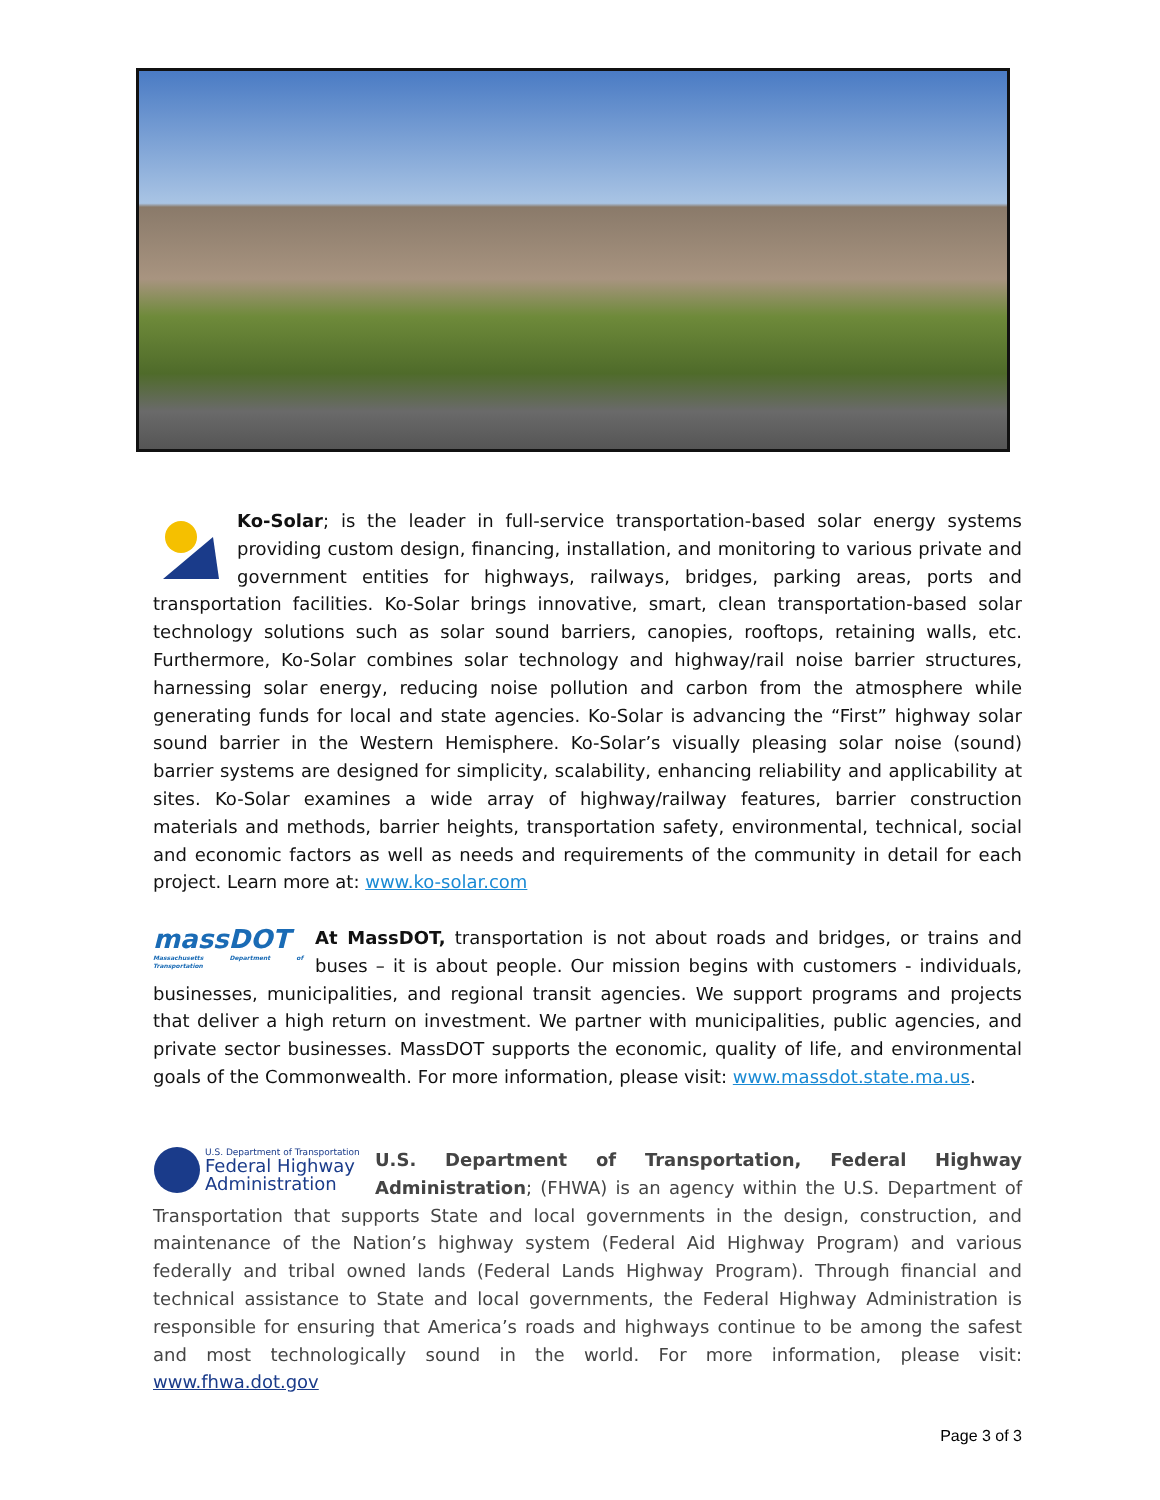Ko-Solar; is the leader in full-service transportation-based solar energy systems providing custom design, financing, installation, and monitoring to various private and government entities for highways, railways, bridges, parking areas, ports and transportation facilities. Ko-Solar brings innovative, smart, clean transportation-based solar technology solutions such as solar sound barriers, canopies, rooftops, retaining walls, etc. Furthermore, Ko-Solar combines solar technology and highway/rail noise barrier structures, harnessing solar energy, reducing noise pollution and carbon from the atmosphere while generating funds for local and state agencies. Ko-Solar is advancing the “First” highway solar sound barrier in the Western Hemisphere. Ko-Solar’s visually pleasing solar noise (sound) barrier systems are designed for simplicity, scalability, enhancing reliability and applicability at sites. Ko-Solar examines a wide array of highway/railway features, barrier construction materials and methods, barrier heights, transportation safety, environmental, technical, social and economic factors as well as needs and requirements of the community in detail for each project. Learn more at: www.ko-solar.com
massDOT
Massachusetts Department of Transportation
At MassDOT, transportation is not about roads and bridges, or trains and buses – it is about people. Our mission begins with customers - individuals, businesses, municipalities, and regional transit agencies. We support programs and projects that deliver a high return on investment. We partner with municipalities, public agencies, and private sector businesses. MassDOT supports the economic, quality of life, and environmental goals of the Commonwealth. For more information, please visit: www.massdot.state.ma.us.
U.S. Department of Transportation
Federal Highway
Administration
U.S. Department of Transportation, Federal Highway Administration; (FHWA) is an agency within the U.S. Department of Transportation that supports State and local governments in the design, construction, and maintenance of the Nation’s highway system (Federal Aid Highway Program) and various federally and tribal owned lands (Federal Lands Highway Program). Through financial and technical assistance to State and local governments, the Federal Highway Administration is responsible for ensuring that America’s roads and highways continue to be among the safest and most technologically sound in the world. For more information, please visit: www.fhwa.dot.gov
Page 3 of 3